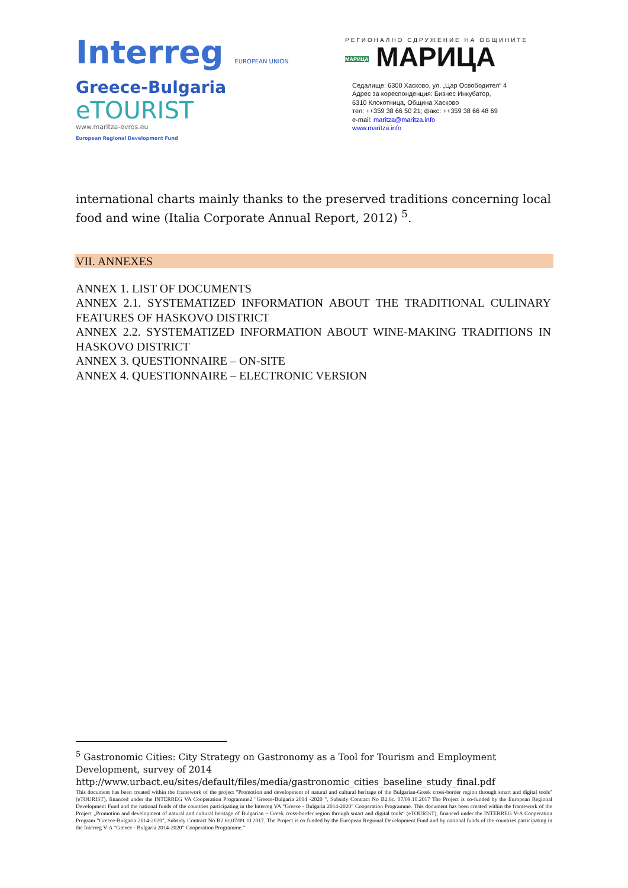Interreg EUROPEAN UNION
Greece-Bulgaria
eTOURIST
www.maritza-evros.eu
European Regional Development Fund
РЕГИОНАЛНО СДРУЖЕНИЕ НА ОБЩИНИТЕ
МАРИЦА МАРИЦА
Седалище: 6300 Хасково, ул. „Цар Освободител“ 4
Адрес за кореспонденция: Бизнес Инкубатор,
6310 Клокотница, Община Хасково
тел: ++359 38 66 50 21; факс: ++359 38 66 48 69
e-mail: maritza@maritza.info
www.maritza.info
international charts mainly thanks to the preserved traditions concerning local food and wine (Italia Corporate Annual Report, 2012) <sup>5</sup>.
VII. ANNEXES
ANNEX 1. LIST OF DOCUMENTS
ANNEX 2.1. SYSTEMATIZED INFORMATION ABOUT THE TRADITIONAL CULINARY FEATURES OF HASKOVO DISTRICT
ANNEX 2.2. SYSTEMATIZED INFORMATION ABOUT WINE-MAKING TRADITIONS IN HASKOVO DISTRICT
ANNEX 3. QUESTIONNAIRE – ON-SITE
ANNEX 4. QUESTIONNAIRE – ELECTRONIC VERSION
<sup>5</sup> Gastronomic Cities: City Strategy on Gastronomy as a Tool for Tourism and Employment Development, survey of 2014
http://www.urbact.eu/sites/default/files/media/gastronomic_cities_baseline_study_final.pdf
This document has been created within the framework of the project "Promotion and development of natural and cultural heritage of the Bulgarian-Greek cross-border region through smart and digital tools" (eTOURIST), financed under the INTERREG VA Cooperation Programme2 "Greece-Bulgaria 2014 -2020 ", Subsidy Contract No B2.6c. 07/09.10.2017 The Project is co-funded by the European Regional Development Fund and the national funds of the countries participating in the Interreg VA "Greece - Bulgaria 2014-2020" Cooperation Programme. This document has been created within the framework of the Project „Promotion and development of natural and cultural heritage of Bulgarian – Greek cross-border region through smart and digital tools“ (eTOURIST), financed under the INTERREG V-A Cooperation Program "Greece-Bulgaria 2014-2020", Subsidy Contract No B2.6c.07/09.10.2017. The Project is co funded by the European Regional Development Fund and by national funds of the countries participating in the Interreg V-A “Greece - Bulgaria 2014-2020” Cooperation Programme.“